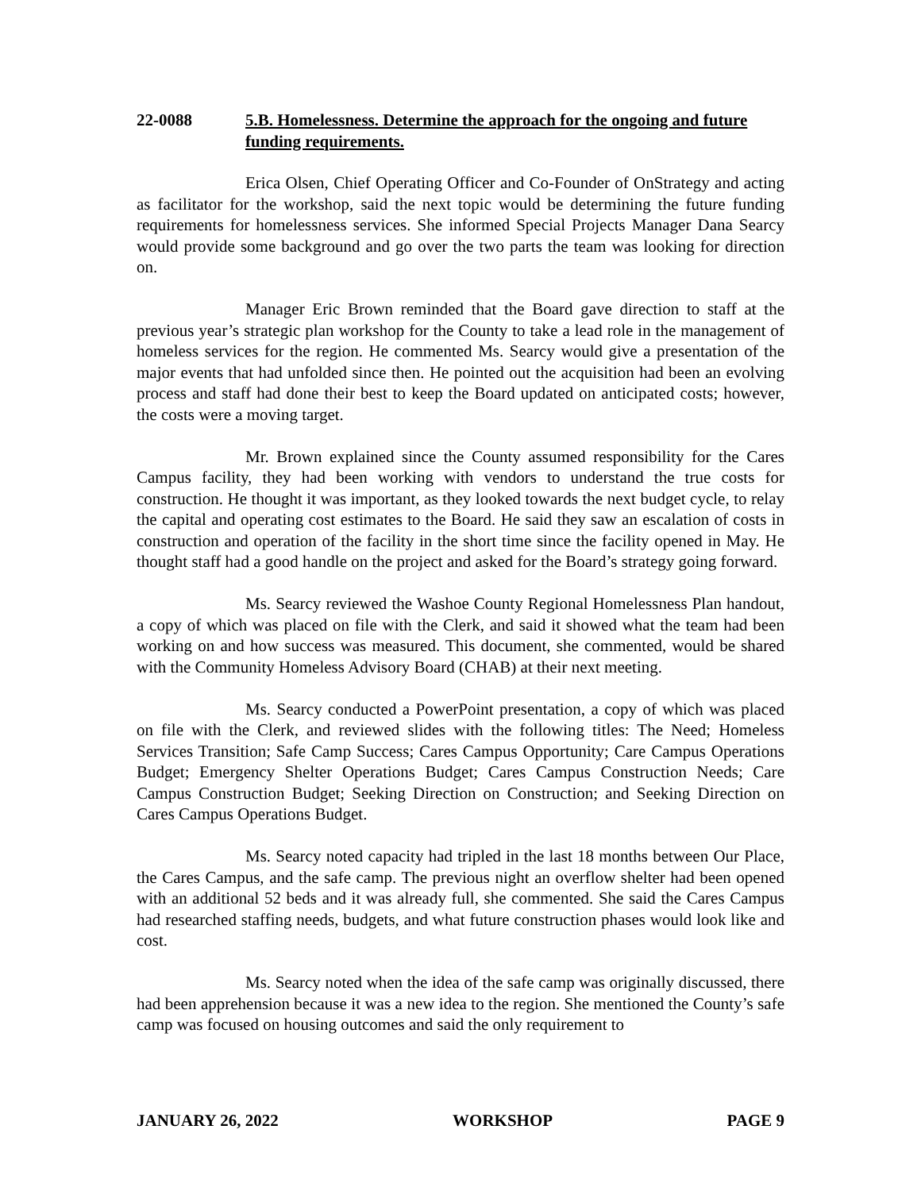22-0088 5.B. Homelessness. Determine the approach for the ongoing and future funding requirements.
Erica Olsen, Chief Operating Officer and Co-Founder of OnStrategy and acting as facilitator for the workshop, said the next topic would be determining the future funding requirements for homelessness services. She informed Special Projects Manager Dana Searcy would provide some background and go over the two parts the team was looking for direction on.
Manager Eric Brown reminded that the Board gave direction to staff at the previous year’s strategic plan workshop for the County to take a lead role in the management of homeless services for the region. He commented Ms. Searcy would give a presentation of the major events that had unfolded since then. He pointed out the acquisition had been an evolving process and staff had done their best to keep the Board updated on anticipated costs; however, the costs were a moving target.
Mr. Brown explained since the County assumed responsibility for the Cares Campus facility, they had been working with vendors to understand the true costs for construction. He thought it was important, as they looked towards the next budget cycle, to relay the capital and operating cost estimates to the Board. He said they saw an escalation of costs in construction and operation of the facility in the short time since the facility opened in May. He thought staff had a good handle on the project and asked for the Board’s strategy going forward.
Ms. Searcy reviewed the Washoe County Regional Homelessness Plan handout, a copy of which was placed on file with the Clerk, and said it showed what the team had been working on and how success was measured. This document, she commented, would be shared with the Community Homeless Advisory Board (CHAB) at their next meeting.
Ms. Searcy conducted a PowerPoint presentation, a copy of which was placed on file with the Clerk, and reviewed slides with the following titles: The Need; Homeless Services Transition; Safe Camp Success; Cares Campus Opportunity; Care Campus Operations Budget; Emergency Shelter Operations Budget; Cares Campus Construction Needs; Care Campus Construction Budget; Seeking Direction on Construction; and Seeking Direction on Cares Campus Operations Budget.
Ms. Searcy noted capacity had tripled in the last 18 months between Our Place, the Cares Campus, and the safe camp. The previous night an overflow shelter had been opened with an additional 52 beds and it was already full, she commented. She said the Cares Campus had researched staffing needs, budgets, and what future construction phases would look like and cost.
Ms. Searcy noted when the idea of the safe camp was originally discussed, there had been apprehension because it was a new idea to the region. She mentioned the County’s safe camp was focused on housing outcomes and said the only requirement to
JANUARY 26, 2022 WORKSHOP PAGE 9